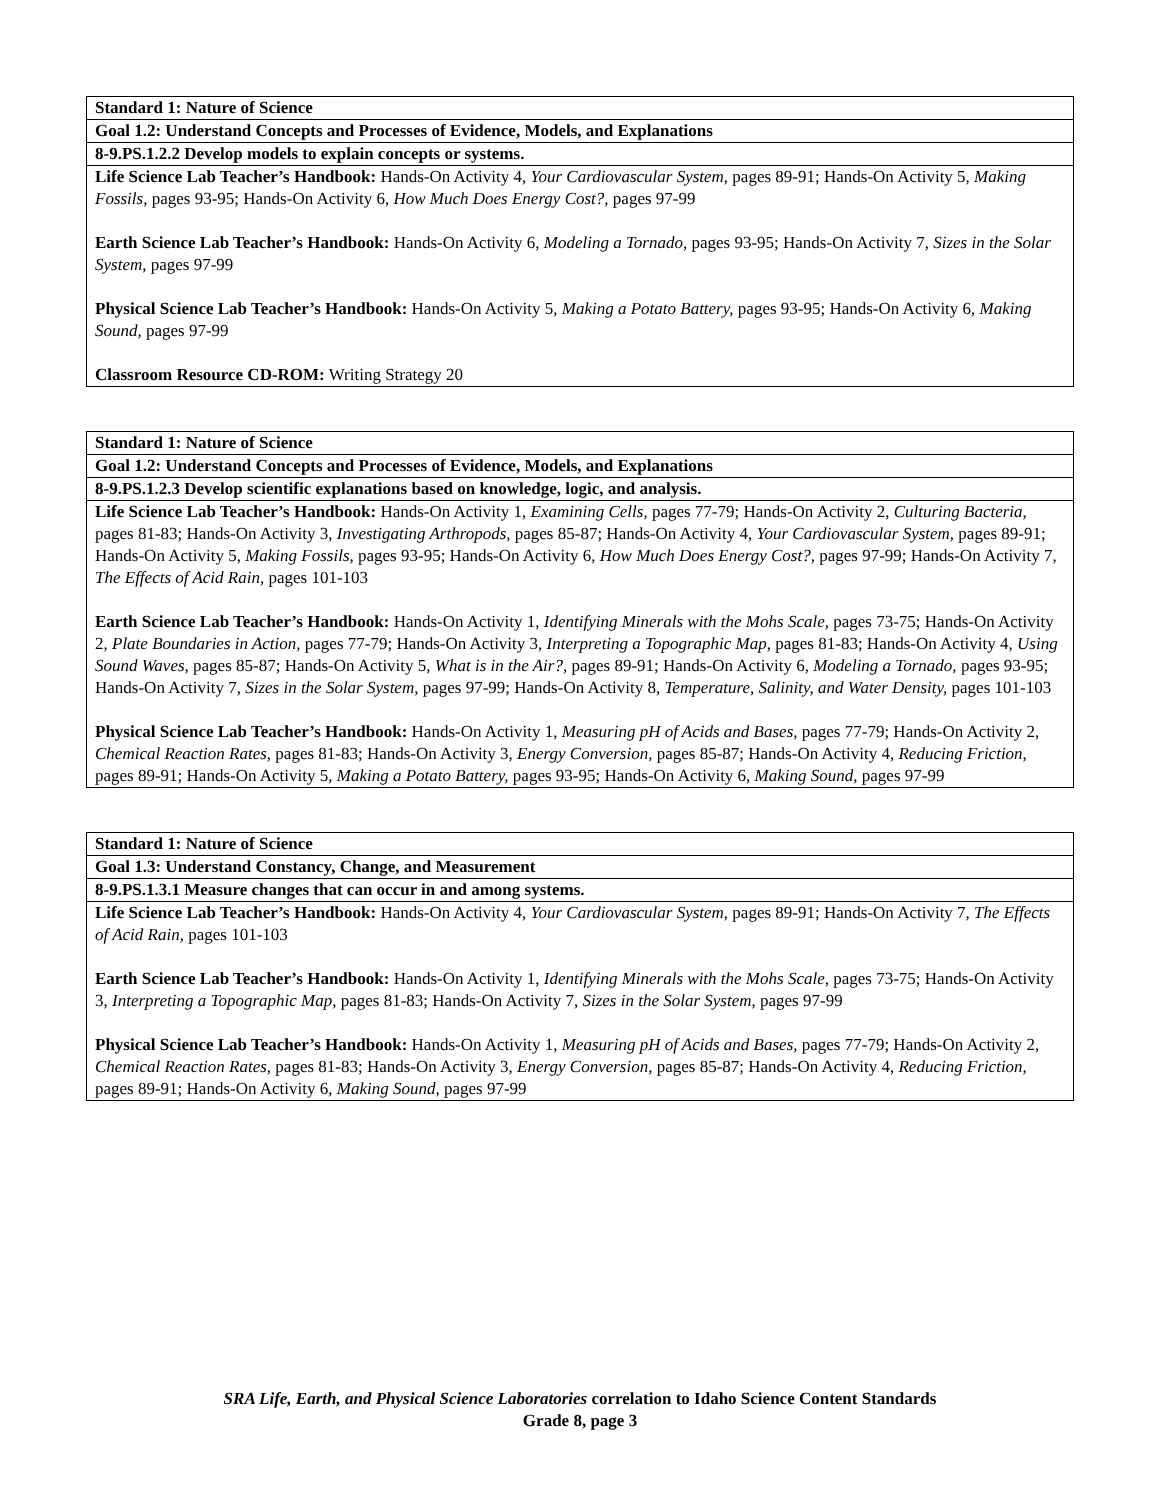| Standard 1: Nature of Science |
| --- |
| Goal 1.2: Understand Concepts and Processes of Evidence, Models, and Explanations |
| 8-9.PS.1.2.2 Develop models to explain concepts or systems. |
| Life Science Lab Teacher’s Handbook: Hands-On Activity 4, Your Cardiovascular System, pages 89-91; Hands-On Activity 5, Making Fossils, pages 93-95; Hands-On Activity 6, How Much Does Energy Cost?, pages 97-99 Earth Science Lab Teacher’s Handbook: Hands-On Activity 6, Modeling a Tornado, pages 93-95; Hands-On Activity 7, Sizes in the Solar System, pages 97-99 Physical Science Lab Teacher’s Handbook: Hands-On Activity 5, Making a Potato Battery, pages 93-95; Hands-On Activity 6, Making Sound, pages 97-99 Classroom Resource CD-ROM: Writing Strategy 20 |
| Standard 1: Nature of Science |
| --- |
| Goal 1.2: Understand Concepts and Processes of Evidence, Models, and Explanations |
| 8-9.PS.1.2.3 Develop scientific explanations based on knowledge, logic, and analysis. |
| Life Science Lab Teacher’s Handbook: Hands-On Activity 1, Examining Cells, pages 77-79; Hands-On Activity 2, Culturing Bacteria, pages 81-83; Hands-On Activity 3, Investigating Arthropods, pages 85-87; Hands-On Activity 4, Your Cardiovascular System, pages 89-91; Hands-On Activity 5, Making Fossils, pages 93-95; Hands-On Activity 6, How Much Does Energy Cost?, pages 97-99; Hands-On Activity 7, The Effects of Acid Rain, pages 101-103 Earth Science Lab Teacher’s Handbook: Hands-On Activity 1, Identifying Minerals with the Mohs Scale, pages 73-75; Hands-On Activity 2, Plate Boundaries in Action, pages 77-79; Hands-On Activity 3, Interpreting a Topographic Map, pages 81-83; Hands-On Activity 4, Using Sound Waves, pages 85-87; Hands-On Activity 5, What is in the Air?, pages 89-91; Hands-On Activity 6, Modeling a Tornado, pages 93-95; Hands-On Activity 7, Sizes in the Solar System, pages 97-99; Hands-On Activity 8, Temperature, Salinity, and Water Density, pages 101-103 Physical Science Lab Teacher’s Handbook: Hands-On Activity 1, Measuring pH of Acids and Bases, pages 77-79; Hands-On Activity 2, Chemical Reaction Rates, pages 81-83; Hands-On Activity 3, Energy Conversion, pages 85-87; Hands-On Activity 4, Reducing Friction, pages 89-91; Hands-On Activity 5, Making a Potato Battery, pages 93-95; Hands-On Activity 6, Making Sound, pages 97-99 |
| Standard 1: Nature of Science |
| --- |
| Goal 1.3: Understand Constancy, Change, and Measurement |
| 8-9.PS.1.3.1 Measure changes that can occur in and among systems. |
| Life Science Lab Teacher’s Handbook: Hands-On Activity 4, Your Cardiovascular System, pages 89-91; Hands-On Activity 7, The Effects of Acid Rain, pages 101-103 Earth Science Lab Teacher’s Handbook: Hands-On Activity 1, Identifying Minerals with the Mohs Scale, pages 73-75; Hands-On Activity 3, Interpreting a Topographic Map, pages 81-83; Hands-On Activity 7, Sizes in the Solar System, pages 97-99 Physical Science Lab Teacher’s Handbook: Hands-On Activity 1, Measuring pH of Acids and Bases, pages 77-79; Hands-On Activity 2, Chemical Reaction Rates, pages 81-83; Hands-On Activity 3, Energy Conversion, pages 85-87; Hands-On Activity 4, Reducing Friction, pages 89-91; Hands-On Activity 6, Making Sound, pages 97-99 |
SRA Life, Earth, and Physical Science Laboratories correlation to Idaho Science Content Standards
Grade 8, page 3